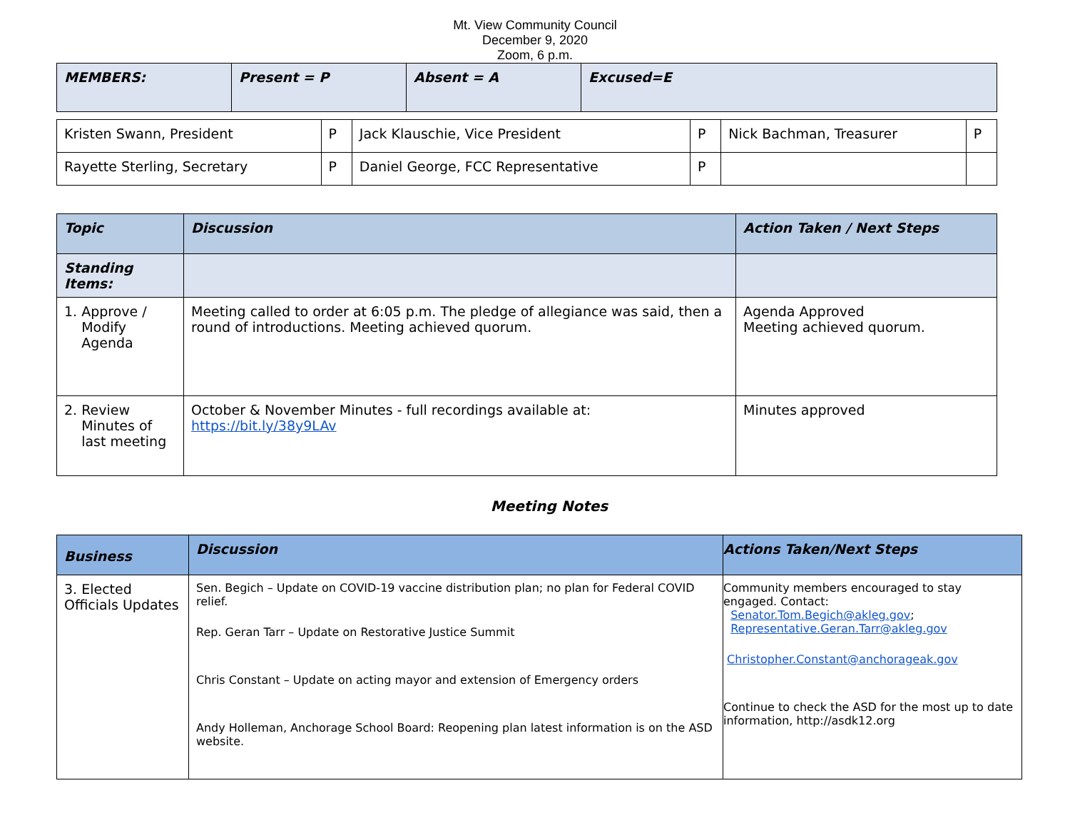Mt. View Community Council
December 9, 2020
Zoom, 6 p.m.
| MEMBERS: | Present = P | Absent = A | Excused=E |
| --- | --- | --- | --- |
| Kristen Swann, President | P | Jack Klauschie, Vice President | P | Nick Bachman, Treasurer | P |
| Rayette Sterling, Secretary | P | Daniel George, FCC Representative | P | | |
| Topic | Discussion | Action Taken / Next Steps |
| --- | --- | --- |
| Standing Items: | | |
| 1. Approve / Modify Agenda | Meeting called to order at 6:05 p.m. The pledge of allegiance was said, then a round of introductions. Meeting achieved quorum. | Agenda Approved Meeting achieved quorum. |
| 2. Review Minutes of last meeting | October & November Minutes - full recordings available at: https://bit.ly/38y9LAv | Minutes approved |
Meeting Notes
| Business | Discussion | Actions Taken/Next Steps |
| --- | --- | --- |
| 3. Elected Officials Updates | Sen. Begich – Update on COVID-19 vaccine distribution plan; no plan for Federal COVID relief. Rep. Geran Tarr – Update on Restorative Justice Summit Chris Constant – Update on acting mayor and extension of Emergency orders Andy Holleman, Anchorage School Board: Reopening plan latest information is on the ASD website. | Community members encouraged to stay engaged. Contact: Senator.Tom.Begich@akleg.gov ; Representative.Geran.Tarr@akleg.gov Christopher.Constant@anchorageak.gov Continue to check the ASD for the most up to date information, http://asdk12.org |